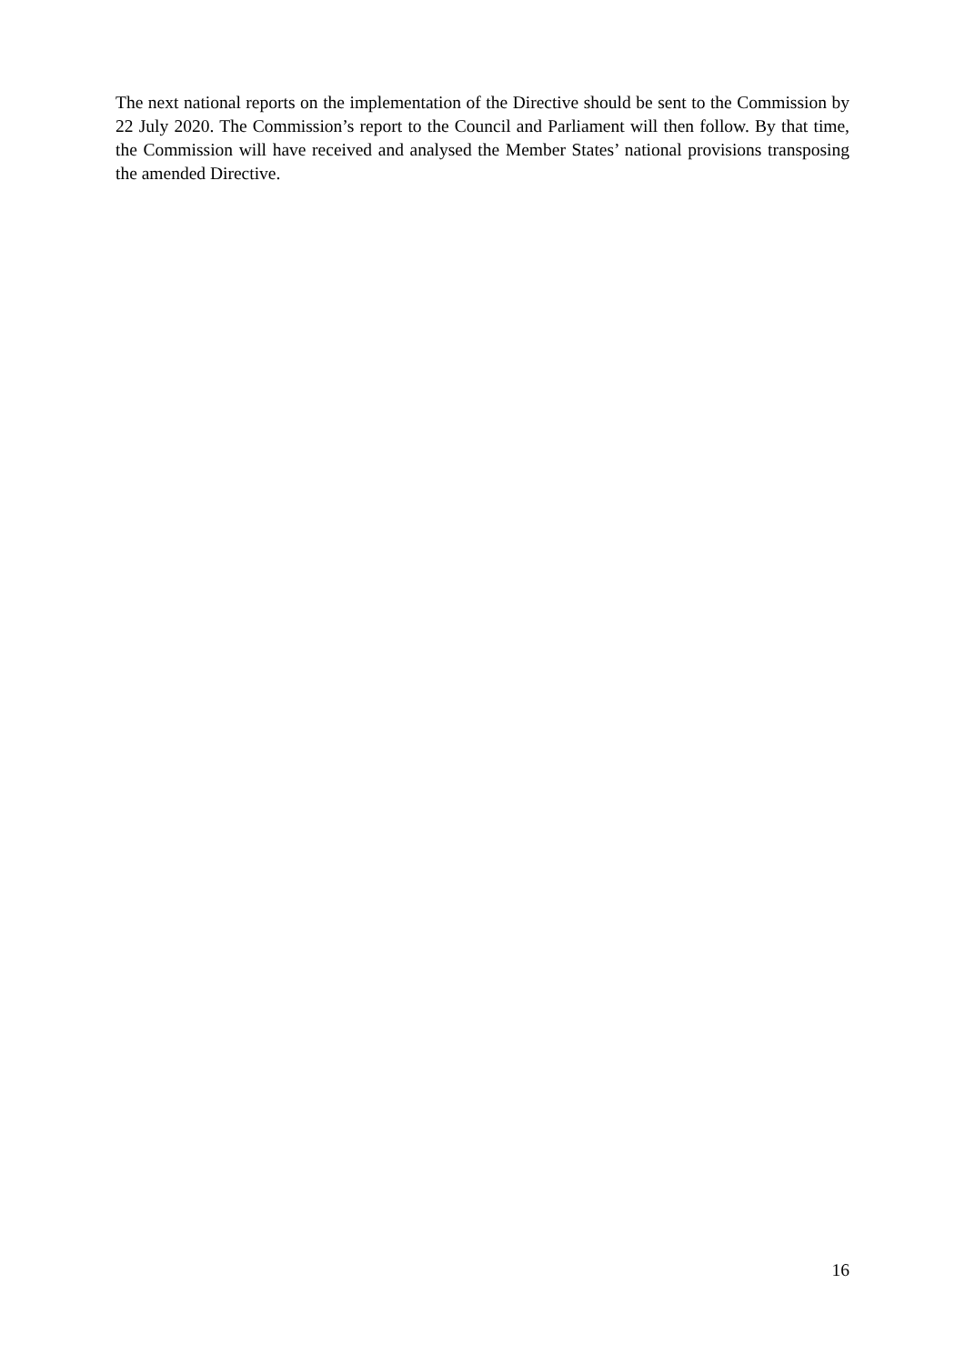The next national reports on the implementation of the Directive should be sent to the Commission by 22 July 2020. The Commission’s report to the Council and Parliament will then follow. By that time, the Commission will have received and analysed the Member States’ national provisions transposing the amended Directive.
16